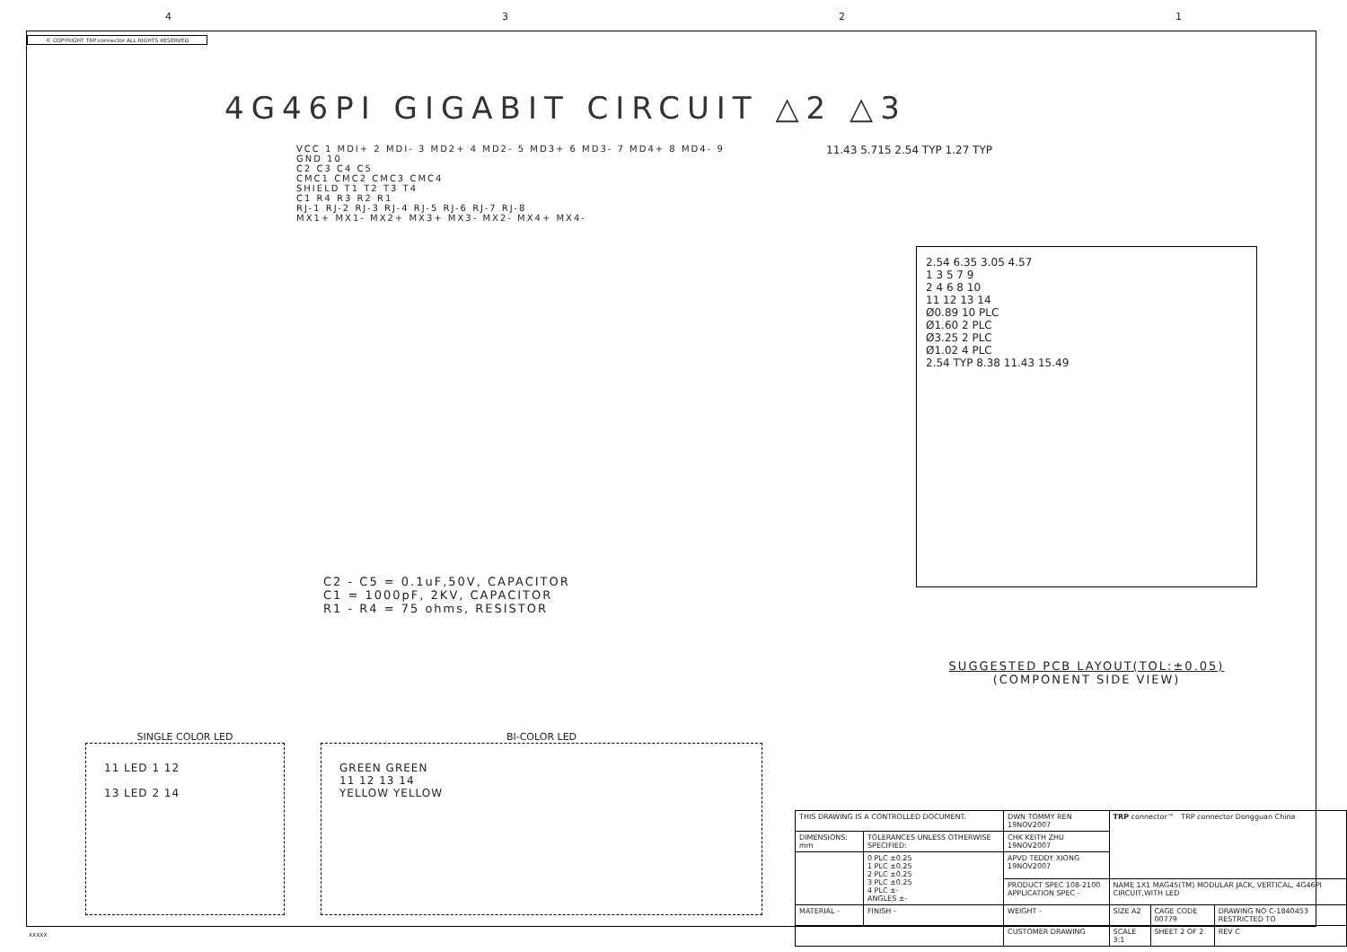4321
© COPYRIGHT TRP connector ALL RIGHTS RESERVED
4G46PI GIGABIT CIRCUIT △2 △3
VCC 1 MDI+ 2 MDI- 3 MD2+ 4 MD2- 5 MD3+ 6 MD3- 7 MD4+ 8 MD4- 9 GND 10
C2 C3 C4 C5
CMC1 CMC2 CMC3 CMC4
SHIELD T1 T2 T3 T4
C1 R4 R3 R2 R1
RJ-1 RJ-2 RJ-3 RJ-4 RJ-5 RJ-6 RJ-7 RJ-8
MX1+ MX1- MX2+ MX3+ MX3- MX2- MX4+ MX4-
C2 - C5 = 0.1uF,50V, CAPACITOR
C1 = 1000pF, 2KV, CAPACITOR
R1 - R4 = 75 ohms, RESISTOR
11.43 5.715 2.54 TYP 1.27 TYP
2.54 6.35 3.05 4.57
1 3 5 7 9
2 4 6 8 10
11 12 13 14
Ø0.89 10 PLC
Ø1.60 2 PLC
Ø3.25 2 PLC
Ø1.02 4 PLC
2.54 TYP 8.38 11.43 15.49
SUGGESTED PCB LAYOUT(TOL:±0.05)
(COMPONENT SIDE VIEW)
SINGLE COLOR LED
11 LED 1 12
13 LED 2 14
BI-COLOR LED
GREEN GREEN
11 12 13 14
YELLOW YELLOW
| THIS DRAWING IS A CONTROLLED DOCUMENT. | | DWN TOMMY REN 19NOV2007 | TRP connector™ TRP connector Dongguan China | | |
| DIMENSIONS: mm | TOLERANCES UNLESS OTHERWISE SPECIFIED: | CHK KEITH ZHU 19NOV2007 | | | |
| | 0 PLC ±0.25 1 PLC ±0.25 2 PLC ±0.25 3 PLC ±0.25 4 PLC ±- ANGLES ±- | APVD TEDDY XIONG 19NOV2007 | | | |
| | | PRODUCT SPEC 108-2100 APPLICATION SPEC - | NAME 1X1 MAG45(TM) MODULAR JACK, VERTICAL, 4G46PI CIRCUIT,WITH LED | | |
| MATERIAL - | FINISH - | WEIGHT - | SIZE A2 | CAGE CODE 00779 | DRAWING NO C-1840453 RESTRICTED TO |
| | | CUSTOMER DRAWING | SCALE 3:1 | SHEET 2 OF 2 | REV C |
XXXXX